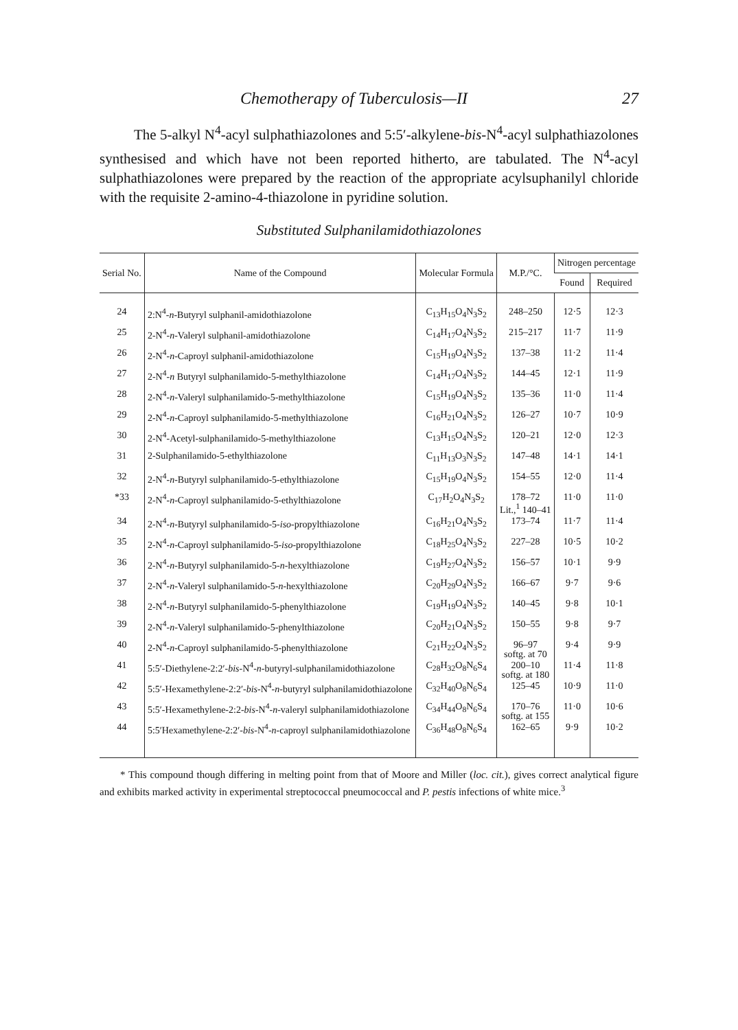Chemotherapy of Tuberculosis—II 27
The 5-alkyl N<sup>4</sup>-acyl sulphathiazolones and 5:5′-alkylene-bis-N<sup>4</sup>-acyl sulphathiazolones synthesised and which have not been reported hitherto, are tabulated. The N<sup>4</sup>-acyl sulphathiazolones were prepared by the reaction of the appropriate acylsuphanilyl chloride with the requisite 2-amino-4-thiazolone in pyridine solution.
Substituted Sulphanilamidothiazolones
| Serial No. | Name of the Compound | Molecular Formula | M.P./°C. | Nitrogen percentage | |
| --- | --- | --- | --- | --- | --- |
| | | | | Found | Required |
| 24 | 2:N<sup>4</sup>- n -Butyryl sulphanil-amidothiazolone | C<sub>13</sub>H<sub>15</sub>O<sub>4</sub>N<sub>3</sub>S<sub>2</sub> | 248–250 | 12·5 | 12·3 |
| 25 | 2-N<sup>4</sup>- n -Valeryl sulphanil-amidothiazolone | C<sub>14</sub>H<sub>17</sub>O<sub>4</sub>N<sub>3</sub>S<sub>2</sub> | 215–217 | 11·7 | 11·9 |
| 26 | 2-N<sup>4</sup>- n -Caproyl sulphanil-amidothiazolone | C<sub>15</sub>H<sub>19</sub>O<sub>4</sub>N<sub>3</sub>S<sub>2</sub> | 137–38 | 11·2 | 11·4 |
| 27 | 2-N<sup>4</sup>- n Butyryl sulphanilamido-5-methylthiazolone | C<sub>14</sub>H<sub>17</sub>O<sub>4</sub>N<sub>3</sub>S<sub>2</sub> | 144–45 | 12·1 | 11·9 |
| 28 | 2-N<sup>4</sup>- n -Valeryl sulphanilamido-5-methylthiazolone | C<sub>15</sub>H<sub>19</sub>O<sub>4</sub>N<sub>3</sub>S<sub>2</sub> | 135–36 | 11·0 | 11·4 |
| 29 | 2-N<sup>4</sup>- n -Caproyl sulphanilamido-5-methylthiazolone | C<sub>16</sub>H<sub>21</sub>O<sub>4</sub>N<sub>3</sub>S<sub>2</sub> | 126–27 | 10·7 | 10·9 |
| 30 | 2-N<sup>4</sup>-Acetyl-sulphanilamido-5-methylthiazolone | C<sub>13</sub>H<sub>15</sub>O<sub>4</sub>N<sub>3</sub>S<sub>2</sub> | 120–21 | 12·0 | 12·3 |
| 31 | 2-Sulphanilamido-5-ethylthiazolone | C<sub>11</sub>H<sub>13</sub>O<sub>3</sub>N<sub>3</sub>S<sub>2</sub> | 147–48 | 14·1 | 14·1 |
| 32 | 2-N<sup>4</sup>- n -Butyryl sulphanilamido-5-ethylthiazolone | C<sub>15</sub>H<sub>19</sub>O<sub>4</sub>N<sub>3</sub>S<sub>2</sub> | 154–55 | 12·0 | 11·4 |
| *33 | 2-N<sup>4</sup>- n -Caproyl sulphanilamido-5-ethylthiazolone | C<sub>17</sub>H<sub>2</sub>O<sub>4</sub>N<sub>3</sub>S<sub>2</sub> | 178–72 Lit.,<sup>1</sup> 140–41 | 11·0 | 11·0 |
| 34 | 2-N<sup>4</sup>- n -Butyryl sulphanilamido-5- iso -propylthiazolone | C<sub>16</sub>H<sub>21</sub>O<sub>4</sub>N<sub>3</sub>S<sub>2</sub> | 173–74 | 11·7 | 11·4 |
| 35 | 2-N<sup>4</sup>- n -Caproyl sulphanilamido-5- iso -propylthiazolone | C<sub>18</sub>H<sub>25</sub>O<sub>4</sub>N<sub>3</sub>S<sub>2</sub> | 227–28 | 10·5 | 10·2 |
| 36 | 2-N<sup>4</sup>- n -Butyryl sulphanilamido-5- n -hexylthiazolone | C<sub>19</sub>H<sub>27</sub>O<sub>4</sub>N<sub>3</sub>S<sub>2</sub> | 156–57 | 10·1 | 9·9 |
| 37 | 2-N<sup>4</sup>- n -Valeryl sulphanilamido-5- n -hexylthiazolone | C<sub>20</sub>H<sub>29</sub>O<sub>4</sub>N<sub>3</sub>S<sub>2</sub> | 166–67 | 9·7 | 9·6 |
| 38 | 2-N<sup>4</sup>- n -Butyryl sulphanilamido-5-phenylthiazolone | C<sub>19</sub>H<sub>19</sub>O<sub>4</sub>N<sub>3</sub>S<sub>2</sub> | 140–45 | 9·8 | 10·1 |
| 39 | 2-N<sup>4</sup>- n -Valeryl sulphanilamido-5-phenylthiazolone | C<sub>20</sub>H<sub>21</sub>O<sub>4</sub>N<sub>3</sub>S<sub>2</sub> | 150–55 | 9·8 | 9·7 |
| 40 | 2-N<sup>4</sup>- n -Caproyl sulphanilamido-5-phenylthiazolone | C<sub>21</sub>H<sub>22</sub>O<sub>4</sub>N<sub>3</sub>S<sub>2</sub> | 96–97 softg. at 70 | 9·4 | 9·9 |
| 41 | 5:5′-Diethylene-2:2′- bis -N<sup>4</sup>- n -butyryl-sulphanilamidothiazolone | C<sub>28</sub>H<sub>32</sub>O<sub>8</sub>N<sub>6</sub>S<sub>4</sub> | 200–10 softg. at 180 | 11·4 | 11·8 |
| 42 | 5:5′-Hexamethylene-2:2′- bis -N<sup>4</sup>- n -butyryl sulphanilamidothiazolone | C<sub>32</sub>H<sub>40</sub>O<sub>8</sub>N<sub>6</sub>S<sub>4</sub> | 125–45 | 10·9 | 11·0 |
| 43 | 5:5′-Hexamethylene-2:2- bis -N<sup>4</sup>- n -valeryl sulphanilamidothiazolone | C<sub>34</sub>H<sub>44</sub>O<sub>8</sub>N<sub>6</sub>S<sub>4</sub> | 170–76 softg. at 155 | 11·0 | 10·6 |
| 44 | 5:5′Hexamethylene-2:2′- bis -N<sup>4</sup>- n -caproyl sulphanilamidothiazolone | C<sub>36</sub>H<sub>48</sub>O<sub>8</sub>N<sub>6</sub>S<sub>4</sub> | 162–65 | 9·9 | 10·2 |
* This compound though differing in melting point from that of Moore and Miller (loc. cit.), gives correct analytical figure and exhibits marked activity in experimental streptococcal pneumococcal and P. pestis infections of white mice.<sup>3</sup>